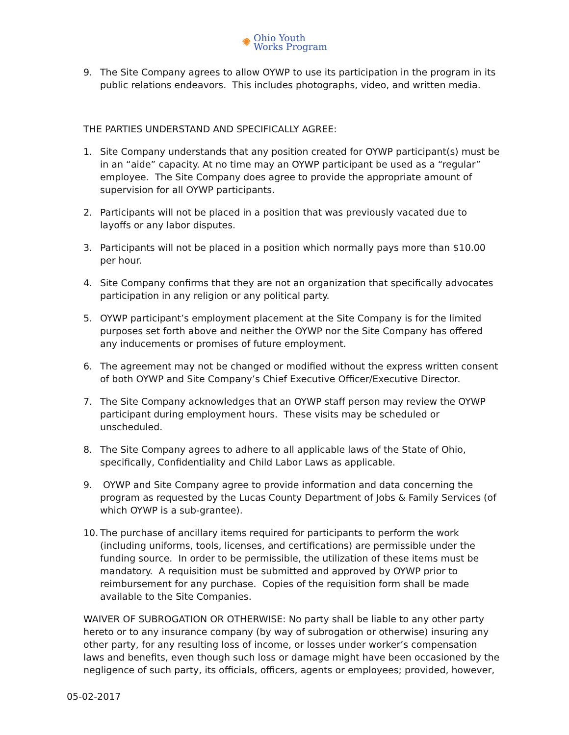✺ Ohio Youth
Works Program
9. The Site Company agrees to allow OYWP to use its participation in the program in its public relations endeavors. This includes photographs, video, and written media.
THE PARTIES UNDERSTAND AND SPECIFICALLY AGREE:
1. Site Company understands that any position created for OYWP participant(s) must be in an “aide” capacity. At no time may an OYWP participant be used as a “regular” employee. The Site Company does agree to provide the appropriate amount of supervision for all OYWP participants.
2. Participants will not be placed in a position that was previously vacated due to layoffs or any labor disputes.
3. Participants will not be placed in a position which normally pays more than $10.00 per hour.
4. Site Company confirms that they are not an organization that specifically advocates participation in any religion or any political party.
5. OYWP participant’s employment placement at the Site Company is for the limited purposes set forth above and neither the OYWP nor the Site Company has offered any inducements or promises of future employment.
6. The agreement may not be changed or modified without the express written consent of both OYWP and Site Company’s Chief Executive Officer/Executive Director.
7. The Site Company acknowledges that an OYWP staff person may review the OYWP participant during employment hours. These visits may be scheduled or unscheduled.
8. The Site Company agrees to adhere to all applicable laws of the State of Ohio, specifically, Confidentiality and Child Labor Laws as applicable.
9. OYWP and Site Company agree to provide information and data concerning the program as requested by the Lucas County Department of Jobs & Family Services (of which OYWP is a sub-grantee).
10.
The purchase of ancillary items required for participants to perform the work (including uniforms, tools, licenses, and certifications) are permissible under the funding source. In order to be permissible, the utilization of these items must be mandatory. A requisition must be submitted and approved by OYWP prior to reimbursement for any purchase. Copies of the requisition form shall be made available to the Site Companies.
WAIVER OF SUBROGATION OR OTHERWISE: No party shall be liable to any other party hereto or to any insurance company (by way of subrogation or otherwise) insuring any other party, for any resulting loss of income, or losses under worker’s compensation laws and benefits, even though such loss or damage might have been occasioned by the negligence of such party, its officials, officers, agents or employees; provided, however,
05-02-2017